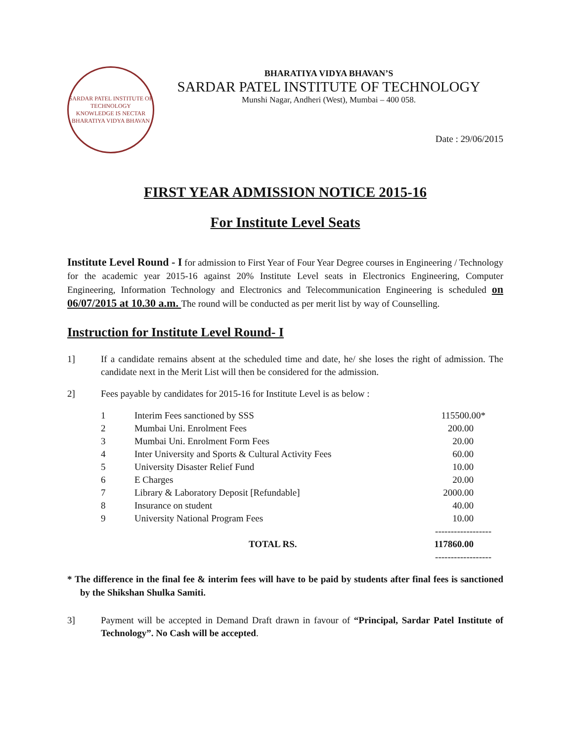SARDAR PATEL INSTITUTE OF TECHNOLOGY
KNOWLEDGE IS NECTAR
BHARATIYA VIDYA BHAVAN
BHARATIYA VIDYA BHAVAN’S
SARDAR PATEL INSTITUTE OF TECHNOLOGY
Munshi Nagar, Andheri (West), Mumbai – 400 058.
Date : 29/06/2015
FIRST YEAR ADMISSION NOTICE 2015-16
For Institute Level Seats
Institute Level Round - I for admission to First Year of Four Year Degree courses in Engineering / Technology for the academic year 2015-16 against 20% Institute Level seats in Electronics Engineering, Computer Engineering, Information Technology and Electronics and Telecommunication Engineering is scheduled on 06/07/2015 at 10.30 a.m. The round will be conducted as per merit list by way of Counselling.
Instruction for Institute Level Round- I
1] If a candidate remains absent at the scheduled time and date, he/ she loses the right of admission. The candidate next in the Merit List will then be considered for the admission.
2] Fees payable by candidates for 2015-16 for Institute Level is as below :
| 1 | Interim Fees sanctioned by SSS | 115500.00* |
| 2 | Mumbai Uni. Enrolment Fees | 200.00 |
| 3 | Mumbai Uni. Enrolment Form Fees | 20.00 |
| 4 | Inter University and Sports & Cultural Activity Fees | 60.00 |
| 5 | University Disaster Relief Fund | 10.00 |
| 6 | E Charges | 20.00 |
| 7 | Library & Laboratory Deposit [Refundable] | 2000.00 |
| 8 | Insurance on student | 40.00 |
| 9 | University National Program Fees | 10.00 |
| | | ------------------ |
| | TOTAL RS. | 117860.00 |
| | | ------------------ |
* The difference in the final fee & interim fees will have to be paid by students after final fees is sanctioned by the Shikshan Shulka Samiti.
3] Payment will be accepted in Demand Draft drawn in favour of “Principal, Sardar Patel Institute of Technology”. No Cash will be accepted.